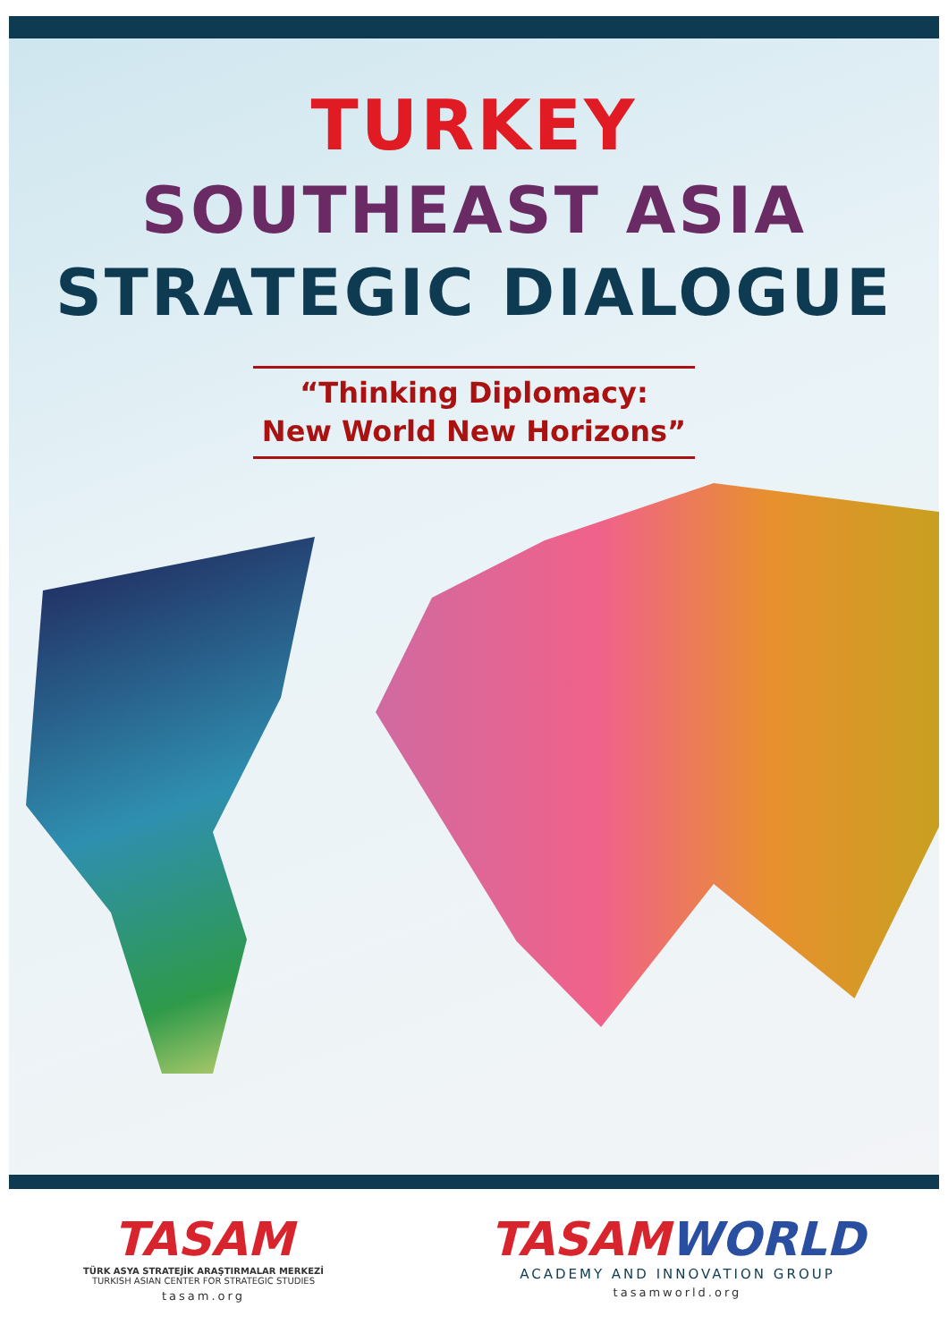TURKEY
SOUTHEAST ASIA
STRATEGIC DIALOGUE
“Thinking Diplomacy:
New World New Horizons”
TASAM
TÜRK ASYA STRATEJİK ARAŞTIRMALAR MERKEZİ
TURKISH ASIAN CENTER FOR STRATEGIC STUDIES
tasam.org
TASAMWORLD
ACADEMY AND INNOVATION GROUP
tasamworld.org